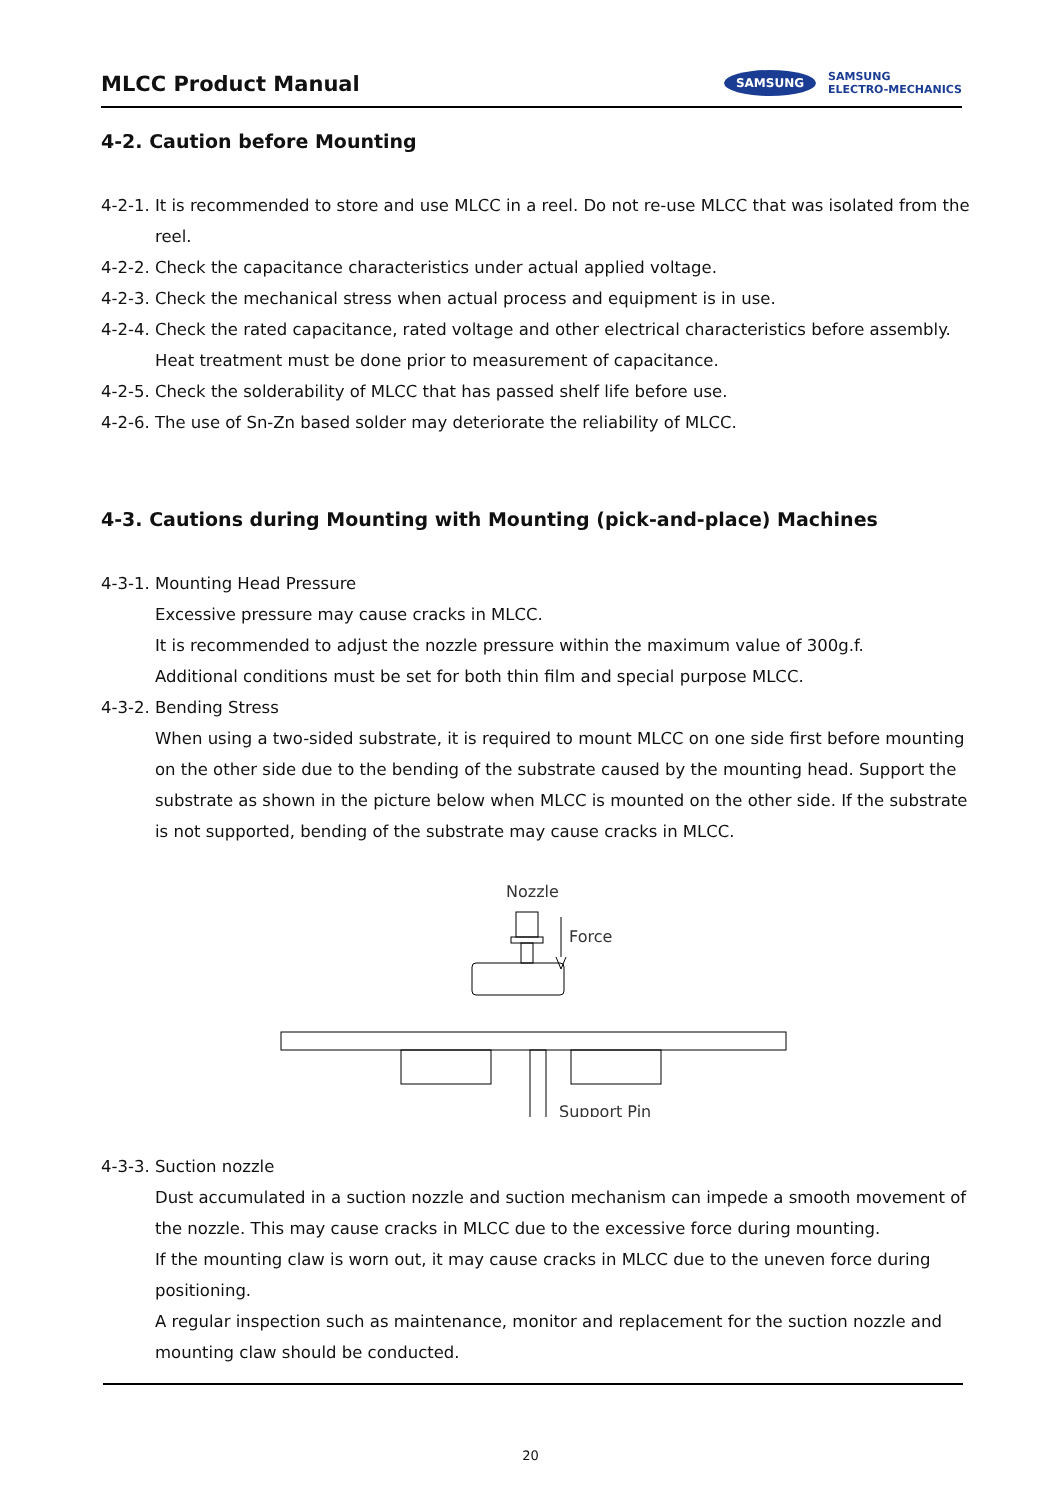MLCC Product Manual
SAMSUNG SAMSUNG
ELECTRO-MECHANICS
4-2. Caution before Mounting
4-2-1. It is recommended to store and use MLCC in a reel. Do not re-use MLCC that was isolated from the reel.
4-2-2. Check the capacitance characteristics under actual applied voltage.
4-2-3. Check the mechanical stress when actual process and equipment is in use.
4-2-4. Check the rated capacitance, rated voltage and other electrical characteristics before assembly.
Heat treatment must be done prior to measurement of capacitance.
4-2-5. Check the solderability of MLCC that has passed shelf life before use.
4-2-6. The use of Sn-Zn based solder may deteriorate the reliability of MLCC.
4-3. Cautions during Mounting with Mounting (pick-and-place) Machines
4-3-1. Mounting Head Pressure
Excessive pressure may cause cracks in MLCC.
It is recommended to adjust the nozzle pressure within the maximum value of 300g.f.
Additional conditions must be set for both thin film and special purpose MLCC.
4-3-2. Bending Stress
When using a two-sided substrate, it is required to mount MLCC on one side first before mounting on the other side due to the bending of the substrate caused by the mounting head. Support the substrate as shown in the picture below when MLCC is mounted on the other side. If the substrate is not supported, bending of the substrate may cause cracks in MLCC.
Nozzle
Force
Support Pin
4-3-3. Suction nozzle
Dust accumulated in a suction nozzle and suction mechanism can impede a smooth movement of the nozzle. This may cause cracks in MLCC due to the excessive force during mounting.
If the mounting claw is worn out, it may cause cracks in MLCC due to the uneven force during positioning.
A regular inspection such as maintenance, monitor and replacement for the suction nozzle and mounting claw should be conducted.
20